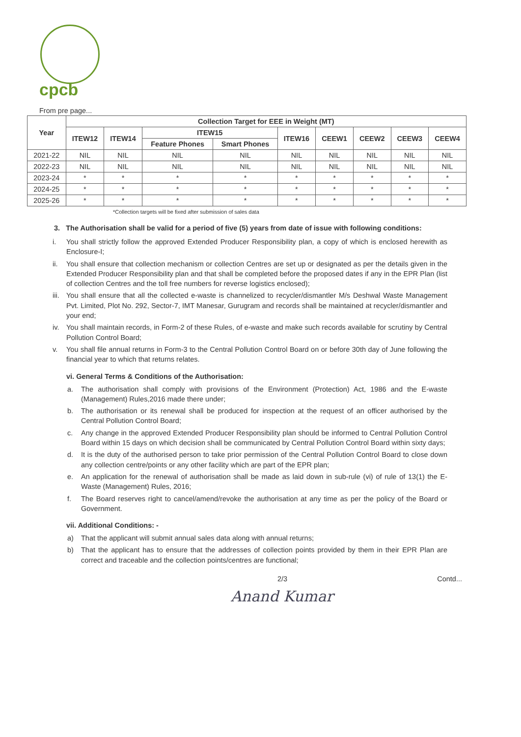cpcb
From pre page...
| Year | Collection Target for EEE in Weight (MT) | | | | | | | | |
| --- | --- | --- | --- | --- | --- | --- | --- | --- | --- |
| | ITEW12 | ITEW14 | ITEW15 | | ITEW16 | CEEW1 | CEEW2 | CEEW3 | CEEW4 |
| | | | Feature Phones | Smart Phones | | | | | |
| 2021-22 | NIL | NIL | NIL | NIL | NIL | NIL | NIL | NIL | NIL |
| 2022-23 | NIL | NIL | NIL | NIL | NIL | NIL | NIL | NIL | NIL |
| 2023-24 | * | * | * | * | * | * | * | * | * |
| 2024-25 | * | * | * | * | * | * | * | * | * |
| 2025-26 | * | * | * | * | * | * | * | * | * |
*Collection targets will be fixed after submission of sales data
3. The Authorisation shall be valid for a period of five (5) years from date of issue with following conditions:
i. You shall strictly follow the approved Extended Producer Responsibility plan, a copy of which is enclosed herewith as Enclosure-I;
ii. You shall ensure that collection mechanism or collection Centres are set up or designated as per the details given in the Extended Producer Responsibility plan and that shall be completed before the proposed dates if any in the EPR Plan (list of collection Centres and the toll free numbers for reverse logistics enclosed);
iii. You shall ensure that all the collected e-waste is channelized to recycler/dismantler M/s Deshwal Waste Management Pvt. Limited, Plot No. 292, Sector-7, IMT Manesar, Gurugram and records shall be maintained at recycler/dismantler and your end;
iv. You shall maintain records, in Form-2 of these Rules, of e-waste and make such records available for scrutiny by Central Pollution Control Board;
v. You shall file annual returns in Form-3 to the Central Pollution Control Board on or before 30th day of June following the financial year to which that returns relates.
vi. General Terms & Conditions of the Authorisation:
a. The authorisation shall comply with provisions of the Environment (Protection) Act, 1986 and the E-waste (Management) Rules,2016 made there under;
b. The authorisation or its renewal shall be produced for inspection at the request of an officer authorised by the Central Pollution Control Board;
c. Any change in the approved Extended Producer Responsibility plan should be informed to Central Pollution Control Board within 15 days on which decision shall be communicated by Central Pollution Control Board within sixty days;
d. It is the duty of the authorised person to take prior permission of the Central Pollution Control Board to close down any collection centre/points or any other facility which are part of the EPR plan;
e. An application for the renewal of authorisation shall be made as laid down in sub-rule (vi) of rule of 13(1) the E- Waste (Management) Rules, 2016;
f. The Board reserves right to cancel/amend/revoke the authorisation at any time as per the policy of the Board or Government.
vii. Additional Conditions: -
a) That the applicant will submit annual sales data along with annual returns;
b) That the applicant has to ensure that the addresses of collection points provided by them in their EPR Plan are correct and traceable and the collection points/centres are functional;
2/3 Contd...
Anand Kumar